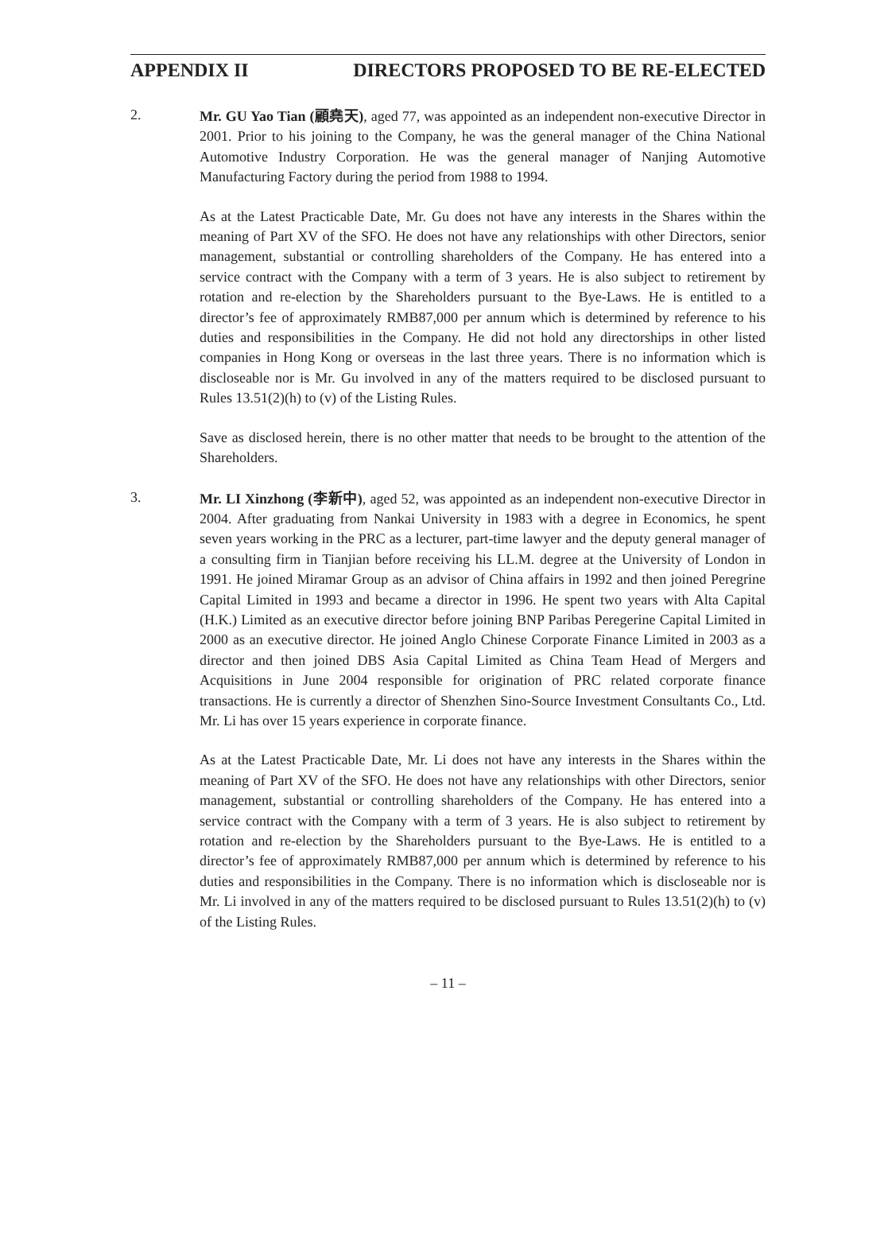APPENDIX II DIRECTORS PROPOSED TO BE RE-ELECTED
2.
Mr. GU Yao Tian (顧堯天), aged 77, was appointed as an independent non-executive Director in 2001. Prior to his joining to the Company, he was the general manager of the China National Automotive Industry Corporation. He was the general manager of Nanjing Automotive Manufacturing Factory during the period from 1988 to 1994.
As at the Latest Practicable Date, Mr. Gu does not have any interests in the Shares within the meaning of Part XV of the SFO. He does not have any relationships with other Directors, senior management, substantial or controlling shareholders of the Company. He has entered into a service contract with the Company with a term of 3 years. He is also subject to retirement by rotation and re-election by the Shareholders pursuant to the Bye-Laws. He is entitled to a director’s fee of approximately RMB87,000 per annum which is determined by reference to his duties and responsibilities in the Company. He did not hold any directorships in other listed companies in Hong Kong or overseas in the last three years. There is no information which is discloseable nor is Mr. Gu involved in any of the matters required to be disclosed pursuant to Rules 13.51(2)(h) to (v) of the Listing Rules.
Save as disclosed herein, there is no other matter that needs to be brought to the attention of the Shareholders.
3.
Mr. LI Xinzhong (李新中), aged 52, was appointed as an independent non-executive Director in 2004. After graduating from Nankai University in 1983 with a degree in Economics, he spent seven years working in the PRC as a lecturer, part-time lawyer and the deputy general manager of a consulting firm in Tianjian before receiving his LL.M. degree at the University of London in 1991. He joined Miramar Group as an advisor of China affairs in 1992 and then joined Peregrine Capital Limited in 1993 and became a director in 1996. He spent two years with Alta Capital (H.K.) Limited as an executive director before joining BNP Paribas Peregerine Capital Limited in 2000 as an executive director. He joined Anglo Chinese Corporate Finance Limited in 2003 as a director and then joined DBS Asia Capital Limited as China Team Head of Mergers and Acquisitions in June 2004 responsible for origination of PRC related corporate finance transactions. He is currently a director of Shenzhen Sino-Source Investment Consultants Co., Ltd. Mr. Li has over 15 years experience in corporate finance.
As at the Latest Practicable Date, Mr. Li does not have any interests in the Shares within the meaning of Part XV of the SFO. He does not have any relationships with other Directors, senior management, substantial or controlling shareholders of the Company. He has entered into a service contract with the Company with a term of 3 years. He is also subject to retirement by rotation and re-election by the Shareholders pursuant to the Bye-Laws. He is entitled to a director’s fee of approximately RMB87,000 per annum which is determined by reference to his duties and responsibilities in the Company. There is no information which is discloseable nor is Mr. Li involved in any of the matters required to be disclosed pursuant to Rules 13.51(2)(h) to (v) of the Listing Rules.
– 11 –